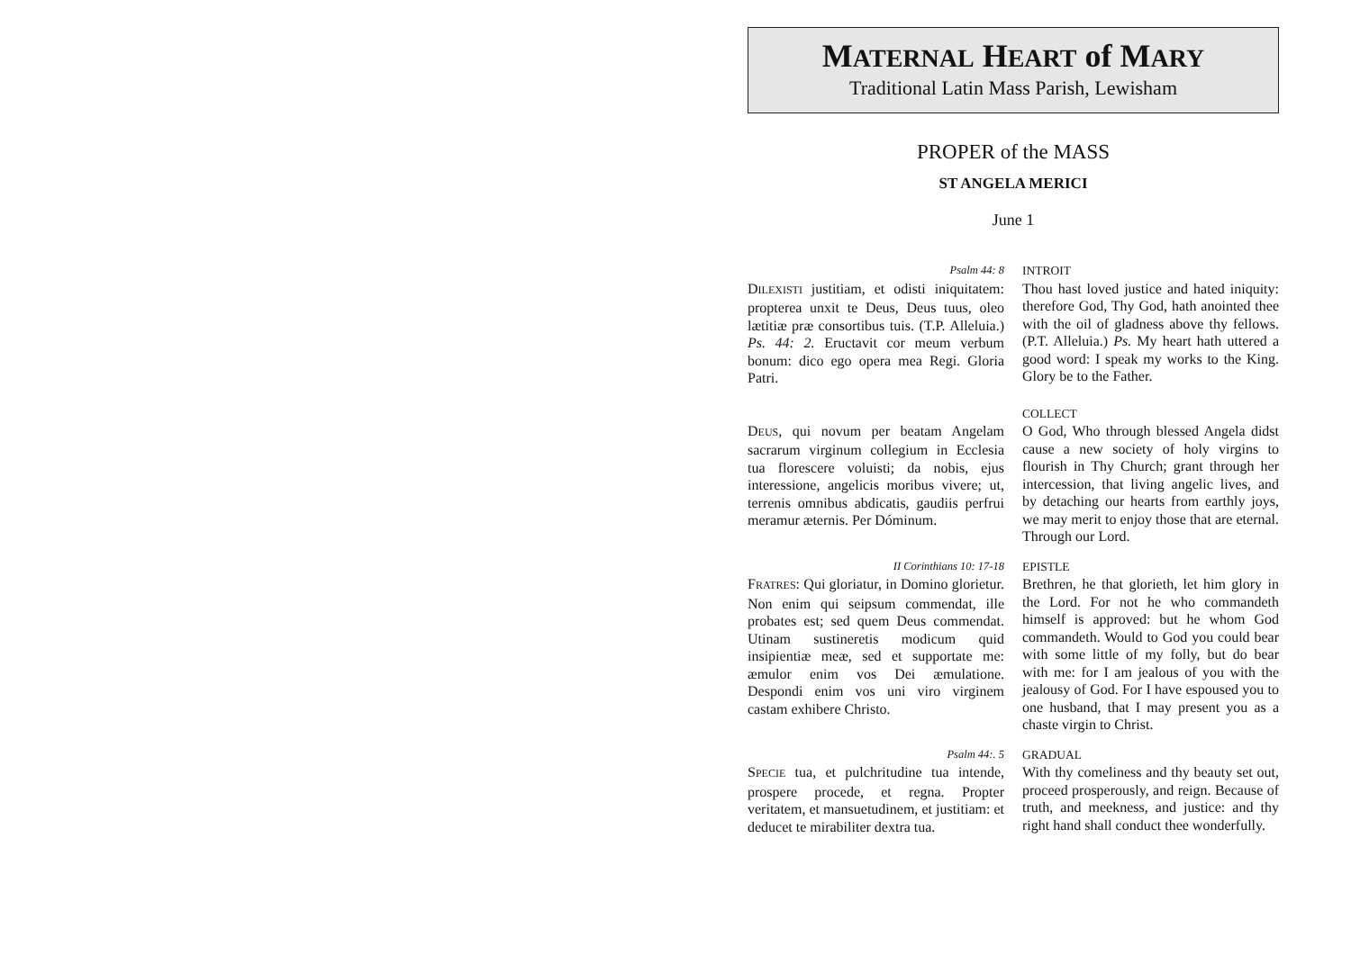MATERNAL HEART of MARY
Traditional Latin Mass Parish, Lewisham
PROPER of the MASS
ST ANGELA MERICI
June 1
Psalm 44: 8
DILEXISTI justitiam, et odisti iniquitatem: propterea unxit te Deus, Deus tuus, oleo lætitiæ præ consortibus tuis. (T.P. Alleluia.) Ps. 44: 2. Eructavit cor meum verbum bonum: dico ego opera mea Regi. Gloria Patri.
INTROIT
Thou hast loved justice and hated iniquity: therefore God, Thy God, hath anointed thee with the oil of gladness above thy fellows. (P.T. Alleluia.) Ps. My heart hath uttered a good word: I speak my works to the King. Glory be to the Father.
DEUS, qui novum per beatam Angelam sacrarum virginum collegium in Ecclesia tua florescere voluisti; da nobis, ejus interessione, angelicis moribus vivere; ut, terrenis omnibus abdicatis, gaudiis perfrui meramur æternis. Per Dóminum.
COLLECT
O God, Who through blessed Angela didst cause a new society of holy virgins to flourish in Thy Church; grant through her intercession, that living angelic lives, and by detaching our hearts from earthly joys, we may merit to enjoy those that are eternal. Through our Lord.
II Corinthians 10: 17-18
FRATRES: Qui gloriatur, in Domino glorietur. Non enim qui seipsum commendat, ille probates est; sed quem Deus commendat. Utinam sustineretis modicum quid insipientiæ meæ, sed et supportate me: æmulor enim vos Dei æmulatione. Despondi enim vos uni viro virginem castam exhibere Christo.
EPISTLE
Brethren, he that glorieth, let him glory in the Lord. For not he who commandeth himself is approved: but he whom God commandeth. Would to God you could bear with some little of my folly, but do bear with me: for I am jealous of you with the jealousy of God. For I have espoused you to one husband, that I may present you as a chaste virgin to Christ.
Psalm 44:. 5
SPECIE tua, et pulchritudine tua intende, prospere procede, et regna. Propter veritatem, et mansuetudinem, et justitiam: et deducet te mirabiliter dextra tua.
GRADUAL
With thy comeliness and thy beauty set out, proceed prosperously, and reign. Because of truth, and meekness, and justice: and thy right hand shall conduct thee wonderfully.